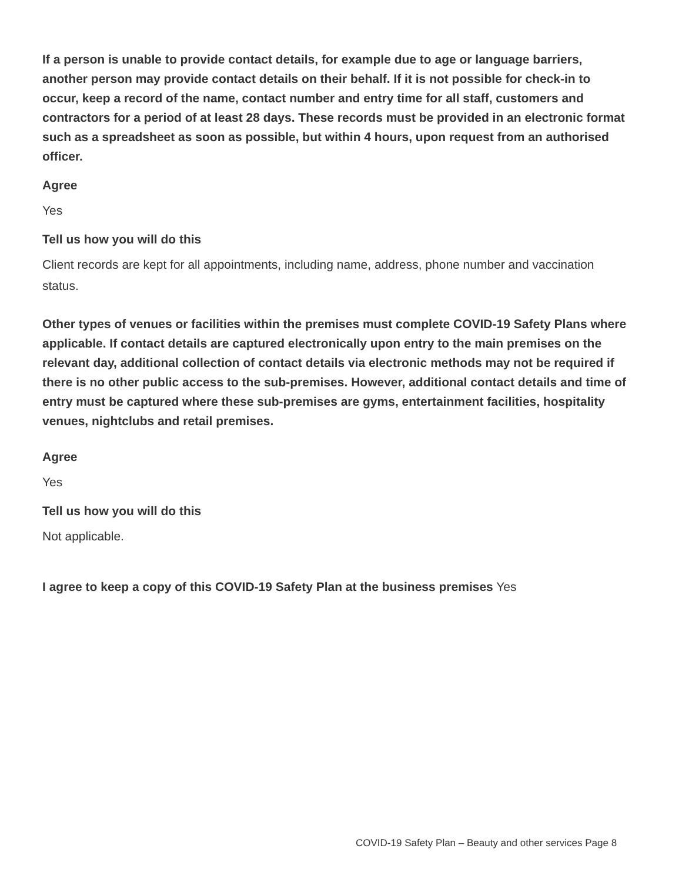If a person is unable to provide contact details, for example due to age or language barriers, another person may provide contact details on their behalf. If it is not possible for check-in to occur, keep a record of the name, contact number and entry time for all staff, customers and contractors for a period of at least 28 days. These records must be provided in an electronic format such as a spreadsheet as soon as possible, but within 4 hours, upon request from an authorised officer.
Agree
Yes
Tell us how you will do this
Client records are kept for all appointments, including name, address, phone number and vaccination status.
Other types of venues or facilities within the premises must complete COVID-19 Safety Plans where applicable. If contact details are captured electronically upon entry to the main premises on the relevant day, additional collection of contact details via electronic methods may not be required if there is no other public access to the sub-premises. However, additional contact details and time of entry must be captured where these sub-premises are gyms, entertainment facilities, hospitality venues, nightclubs and retail premises.
Agree
Yes
Tell us how you will do this
Not applicable.
I agree to keep a copy of this COVID-19 Safety Plan at the business premises Yes
COVID-19 Safety Plan – Beauty and other services Page 8